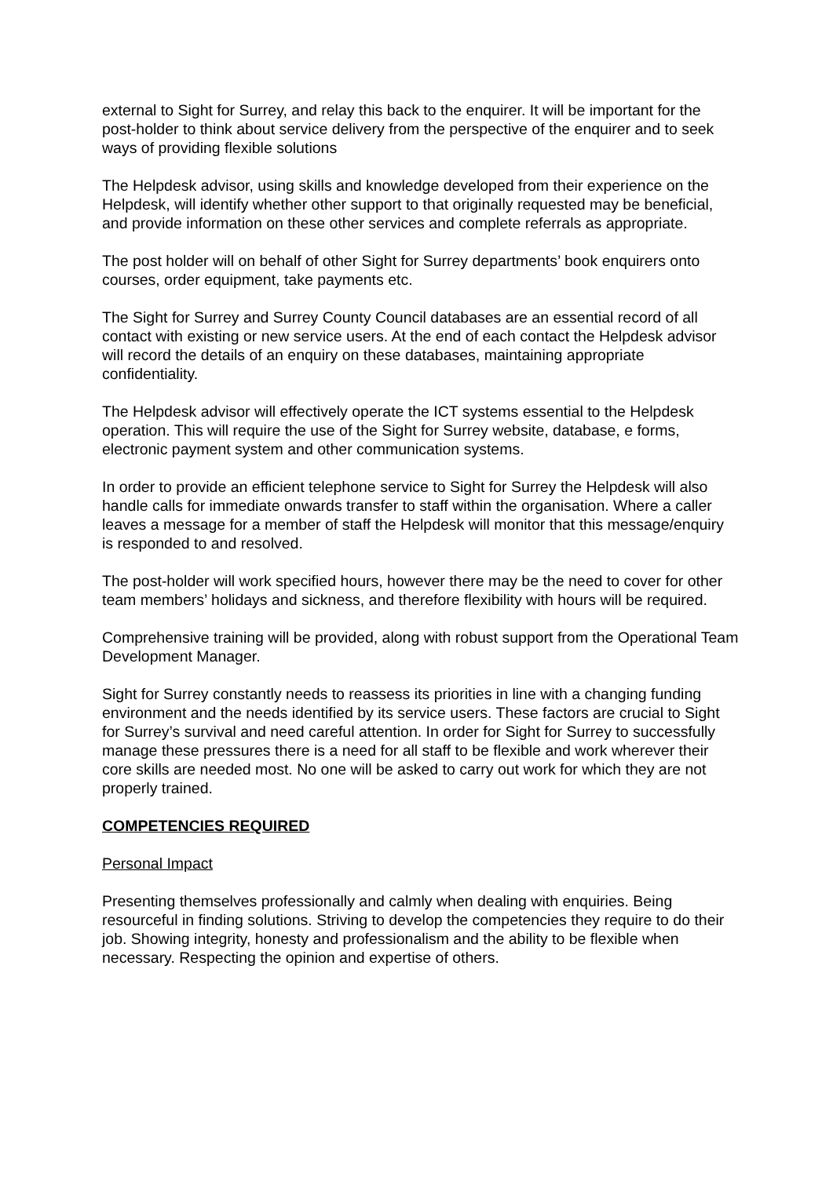external to Sight for Surrey, and relay this back to the enquirer. It will be important for the post-holder to think about service delivery from the perspective of the enquirer and to seek ways of providing flexible solutions
The Helpdesk advisor, using skills and knowledge developed from their experience on the Helpdesk, will identify whether other support to that originally requested may be beneficial, and provide information on these other services and complete referrals as appropriate.
The post holder will on behalf of other Sight for Surrey departments’ book enquirers onto courses, order equipment, take payments etc.
The Sight for Surrey and Surrey County Council databases are an essential record of all contact with existing or new service users. At the end of each contact the Helpdesk advisor will record the details of an enquiry on these databases, maintaining appropriate confidentiality.
The Helpdesk advisor will effectively operate the ICT systems essential to the Helpdesk operation. This will require the use of the Sight for Surrey website, database, e forms, electronic payment system and other communication systems.
In order to provide an efficient telephone service to Sight for Surrey the Helpdesk will also handle calls for immediate onwards transfer to staff within the organisation. Where a caller leaves a message for a member of staff the Helpdesk will monitor that this message/enquiry is responded to and resolved.
The post-holder will work specified hours, however there may be the need to cover for other team members’ holidays and sickness, and therefore flexibility with hours will be required.
Comprehensive training will be provided, along with robust support from the Operational Team Development Manager.
Sight for Surrey constantly needs to reassess its priorities in line with a changing funding environment and the needs identified by its service users. These factors are crucial to Sight for Surrey’s survival and need careful attention. In order for Sight for Surrey to successfully manage these pressures there is a need for all staff to be flexible and work wherever their core skills are needed most. No one will be asked to carry out work for which they are not properly trained.
COMPETENCIES REQUIRED
Personal Impact
Presenting themselves professionally and calmly when dealing with enquiries. Being resourceful in finding solutions. Striving to develop the competencies they require to do their job. Showing integrity, honesty and professionalism and the ability to be flexible when necessary. Respecting the opinion and expertise of others.